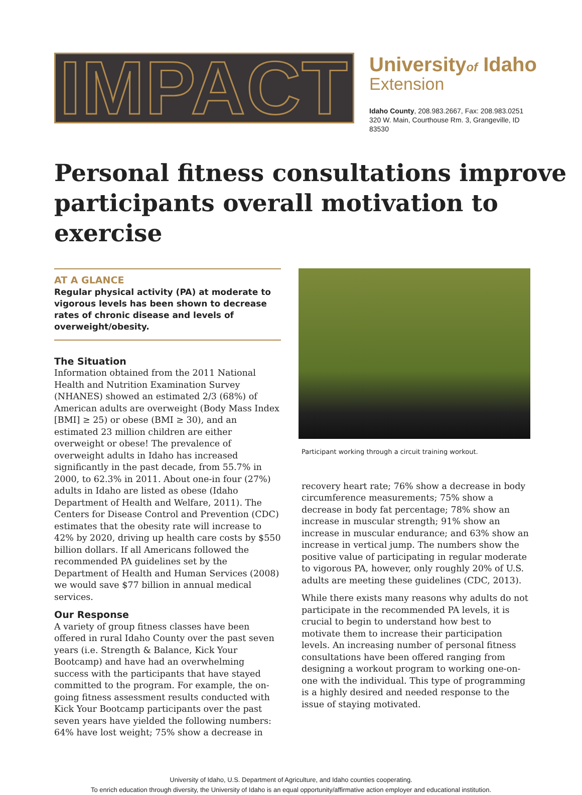IMPACT
Universityof Idaho
Extension
Idaho County, 208.983.2667, Fax: 208.983.0251
320 W. Main, Courthouse Rm. 3, Grangeville, ID
83530
Personal fitness consultations improve participants overall motivation to exercise
AT A GLANCE
Regular physical activity (PA) at moderate to vigorous levels has been shown to decrease rates of chronic disease and levels of overweight/obesity.
The Situation
Information obtained from the 2011 National Health and Nutrition Examination Survey (NHANES) showed an estimated 2/3 (68%) of American adults are overweight (Body Mass Index [BMI] ≥ 25) or obese (BMI ≥ 30), and an estimated 23 million children are either overweight or obese! The prevalence of overweight adults in Idaho has increased significantly in the past decade, from 55.7% in 2000, to 62.3% in 2011. About one-in four (27%) adults in Idaho are listed as obese (Idaho Department of Health and Welfare, 2011). The Centers for Disease Control and Prevention (CDC) estimates that the obesity rate will increase to 42% by 2020, driving up health care costs by $550 billion dollars. If all Americans followed the recommended PA guidelines set by the Department of Health and Human Services (2008) we would save $77 billion in annual medical services.
Our Response
A variety of group fitness classes have been offered in rural Idaho County over the past seven years (i.e. Strength & Balance, Kick Your Bootcamp) and have had an overwhelming success with the participants that have stayed committed to the program. For example, the on-going fitness assessment results conducted with Kick Your Bootcamp participants over the past seven years have yielded the following numbers: 64% have lost weight; 75% show a decrease in
Participant working through a circuit training workout.
recovery heart rate; 76% show a decrease in body circumference measurements; 75% show a decrease in body fat percentage; 78% show an increase in muscular strength; 91% show an increase in muscular endurance; and 63% show an increase in vertical jump. The numbers show the positive value of participating in regular moderate to vigorous PA, however, only roughly 20% of U.S. adults are meeting these guidelines (CDC, 2013).
While there exists many reasons why adults do not participate in the recommended PA levels, it is crucial to begin to understand how best to motivate them to increase their participation levels. An increasing number of personal fitness consultations have been offered ranging from designing a workout program to working one-on-one with the individual. This type of programming is a highly desired and needed response to the issue of staying motivated.
University of Idaho, U.S. Department of Agriculture, and Idaho counties cooperating.
To enrich education through diversity, the University of Idaho is an equal opportunity/affirmative action employer and educational institution.